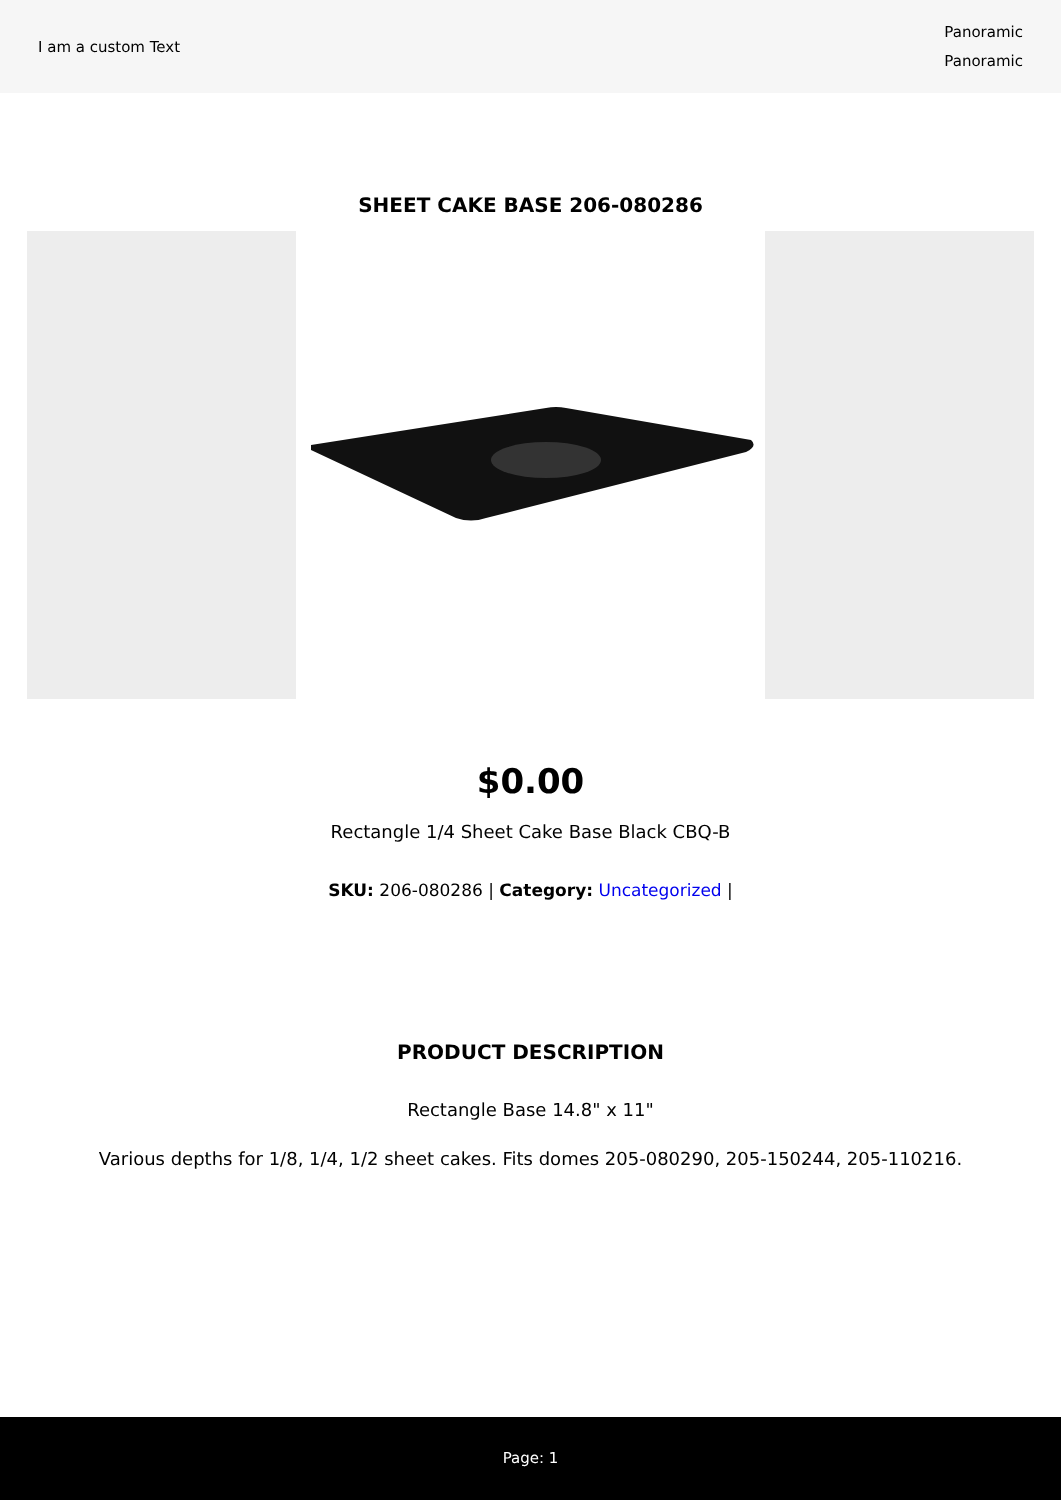I am a custom Text
Panoramic
Panoramic
SHEET CAKE BASE 206-080286
$0.00
Rectangle 1/4 Sheet Cake Base Black CBQ-B
SKU: 206-080286 | Category: Uncategorized |
PRODUCT DESCRIPTION
Rectangle Base 14.8" x 11"
Various depths for 1/8, 1/4, 1/2 sheet cakes. Fits domes 205-080290, 205-150244, 205-110216.
Page: 1